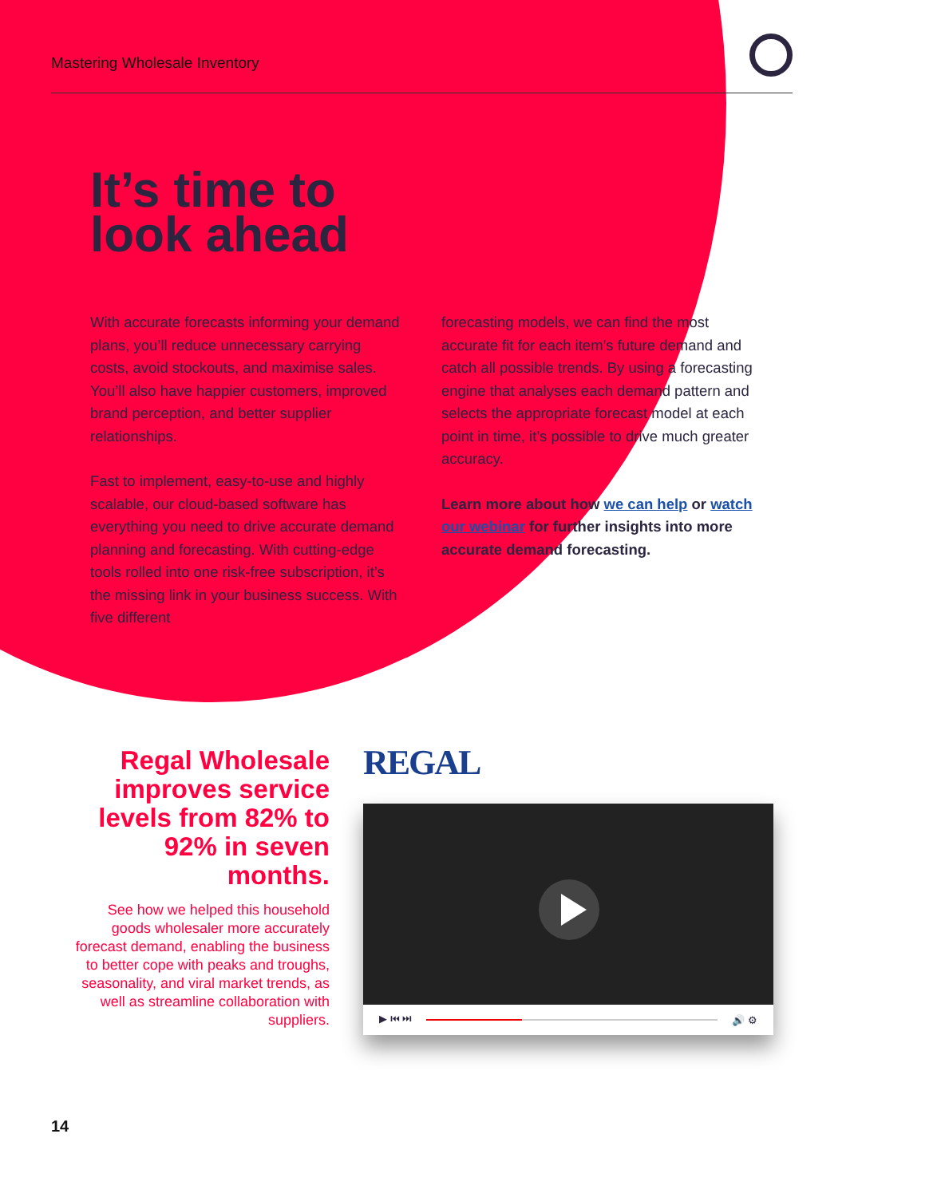Mastering Wholesale Inventory
It’s time to
look ahead
With accurate forecasts informing your demand plans, you’ll reduce unnecessary carrying costs, avoid stockouts, and maximise sales. You’ll also have happier customers, improved brand perception, and better supplier relationships.
Fast to implement, easy-to-use and highly scalable, our cloud-based software has everything you need to drive accurate demand planning and forecasting. With cutting-edge tools rolled into one risk-free subscription, it’s the missing link in your business success. With five different
forecasting models, we can find the most accurate fit for each item’s future demand and catch all possible trends. By using a forecasting engine that analyses each demand pattern and selects the appropriate forecast model at each point in time, it’s possible to drive much greater accuracy.
Learn more about how we can help or watch our webinar for further insights into more accurate demand forecasting.
Regal Wholesale improves service levels from 82% to 92% in seven months.
See how we helped this household goods wholesaler more accurately forecast demand, enabling the business to better cope with peaks and troughs, seasonality, and viral market trends, as well as streamline collaboration with suppliers.
REGAL
▶ ⏮ ⏭ 🔊 ⚙
14